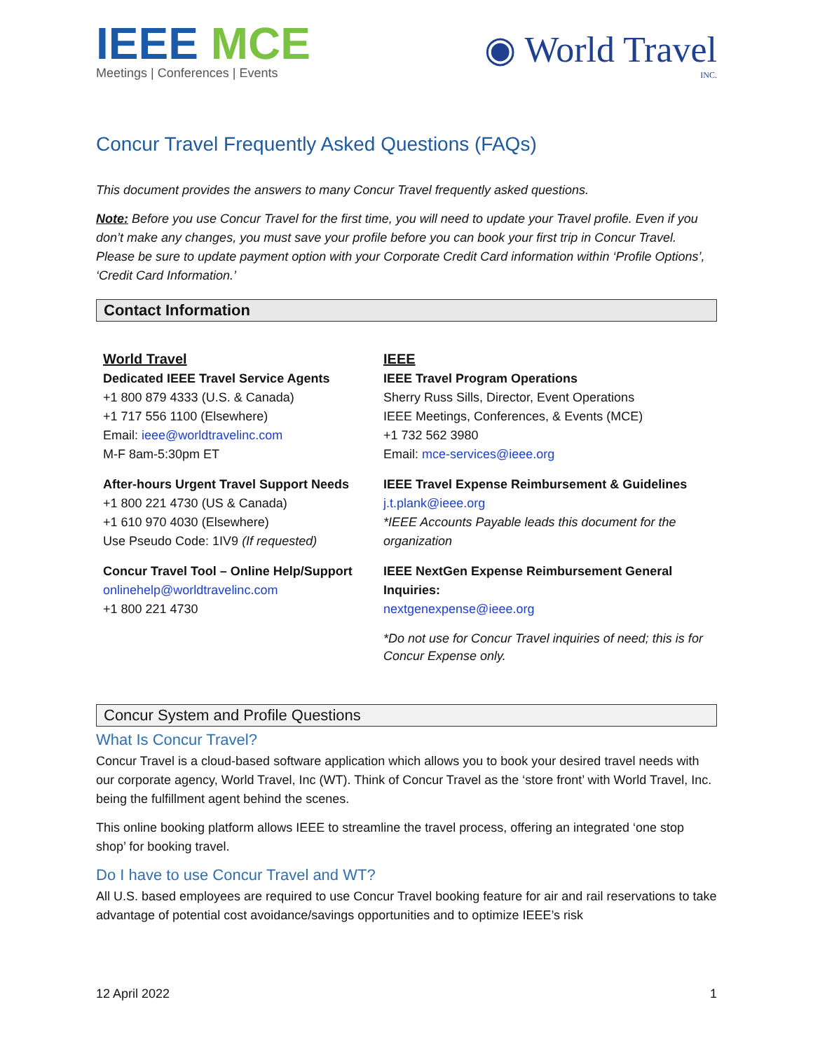IEEE MCE
Meetings | Conferences | Events
◉ World Travel
INC.
Concur Travel Frequently Asked Questions (FAQs)
This document provides the answers to many Concur Travel frequently asked questions.
Note: Before you use Concur Travel for the first time, you will need to update your Travel profile. Even if you don’t make any changes, you must save your profile before you can book your first trip in Concur Travel. Please be sure to update payment option with your Corporate Credit Card information within ‘Profile Options’, ‘Credit Card Information.’
Contact Information
World Travel
Dedicated IEEE Travel Service Agents
+1 800 879 4333 (U.S. & Canada)
+1 717 556 1100 (Elsewhere)
Email: ieee@worldtravelinc.com
M-F 8am-5:30pm ET
After-hours Urgent Travel Support Needs
+1 800 221 4730 (US & Canada)
+1 610 970 4030 (Elsewhere)
Use Pseudo Code: 1IV9 (If requested)
Concur Travel Tool – Online Help/Support
onlinehelp@worldtravelinc.com
+1 800 221 4730
IEEE
IEEE Travel Program Operations
Sherry Russ Sills, Director, Event Operations
IEEE Meetings, Conferences, & Events (MCE)
+1 732 562 3980
Email: mce-services@ieee.org
IEEE Travel Expense Reimbursement & Guidelines
j.t.plank@ieee.org
*IEEE Accounts Payable leads this document for the organization
IEEE NextGen Expense Reimbursement General Inquiries:
nextgenexpense@ieee.org
*Do not use for Concur Travel inquiries of need; this is for Concur Expense only.
Concur System and Profile Questions
What Is Concur Travel?
Concur Travel is a cloud-based software application which allows you to book your desired travel needs with our corporate agency, World Travel, Inc (WT). Think of Concur Travel as the ‘store front’ with World Travel, Inc. being the fulfillment agent behind the scenes.
This online booking platform allows IEEE to streamline the travel process, offering an integrated ‘one stop shop’ for booking travel.
Do I have to use Concur Travel and WT?
All U.S. based employees are required to use Concur Travel booking feature for air and rail reservations to take advantage of potential cost avoidance/savings opportunities and to optimize IEEE’s risk
12 April 2022 1